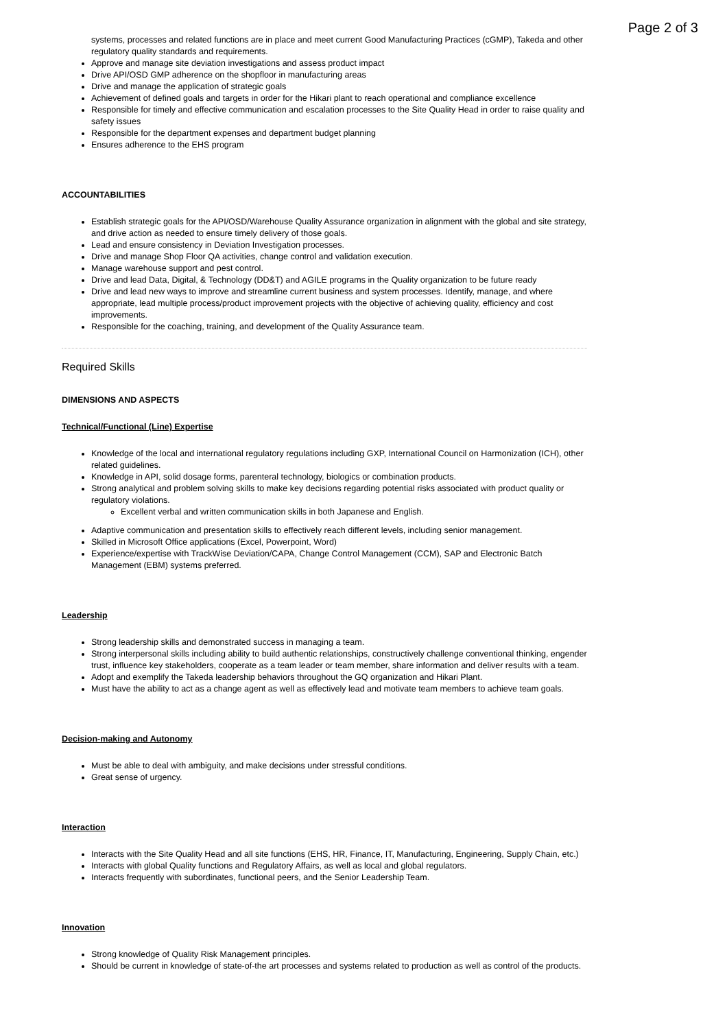Page 2 of 3
systems, processes and related functions are in place and meet current Good Manufacturing Practices (cGMP), Takeda and other regulatory quality standards and requirements.
Approve and manage site deviation investigations and assess product impact
Drive API/OSD GMP adherence on the shopfloor in manufacturing areas
Drive and manage the application of strategic goals
Achievement of defined goals and targets in order for the Hikari plant to reach operational and compliance excellence
Responsible for timely and effective communication and escalation processes to the Site Quality Head in order to raise quality and safety issues
Responsible for the department expenses and department budget planning
Ensures adherence to the EHS program
ACCOUNTABILITIES
Establish strategic goals for the API/OSD/Warehouse Quality Assurance organization in alignment with the global and site strategy, and drive action as needed to ensure timely delivery of those goals.
Lead and ensure consistency in Deviation Investigation processes.
Drive and manage Shop Floor QA activities, change control and validation execution.
Manage warehouse support and pest control.
Drive and lead Data, Digital, & Technology (DD&T) and AGILE programs in the Quality organization to be future ready
Drive and lead new ways to improve and streamline current business and system processes. Identify, manage, and where appropriate, lead multiple process/product improvement projects with the objective of achieving quality, efficiency and cost improvements.
Responsible for the coaching, training, and development of the Quality Assurance team.
Required Skills
DIMENSIONS AND ASPECTS
Technical/Functional (Line) Expertise
Knowledge of the local and international regulatory regulations including GXP, International Council on Harmonization (ICH), other related guidelines.
Knowledge in API, solid dosage forms, parenteral technology, biologics or combination products.
Strong analytical and problem solving skills to make key decisions regarding potential risks associated with product quality or regulatory violations.
Excellent verbal and written communication skills in both Japanese and English.
Adaptive communication and presentation skills to effectively reach different levels, including senior management.
Skilled in Microsoft Office applications (Excel, Powerpoint, Word)
Experience/expertise with TrackWise Deviation/CAPA, Change Control Management (CCM), SAP and Electronic Batch Management (EBM) systems preferred.
Leadership
Strong leadership skills and demonstrated success in managing a team.
Strong interpersonal skills including ability to build authentic relationships, constructively challenge conventional thinking, engender trust, influence key stakeholders, cooperate as a team leader or team member, share information and deliver results with a team.
Adopt and exemplify the Takeda leadership behaviors throughout the GQ organization and Hikari Plant.
Must have the ability to act as a change agent as well as effectively lead and motivate team members to achieve team goals.
Decision-making and Autonomy
Must be able to deal with ambiguity, and make decisions under stressful conditions.
Great sense of urgency.
Interaction
Interacts with the Site Quality Head and all site functions (EHS, HR, Finance, IT, Manufacturing, Engineering, Supply Chain, etc.)
Interacts with global Quality functions and Regulatory Affairs, as well as local and global regulators.
Interacts frequently with subordinates, functional peers, and the Senior Leadership Team.
Innovation
Strong knowledge of Quality Risk Management principles.
Should be current in knowledge of state-of-the art processes and systems related to production as well as control of the products.